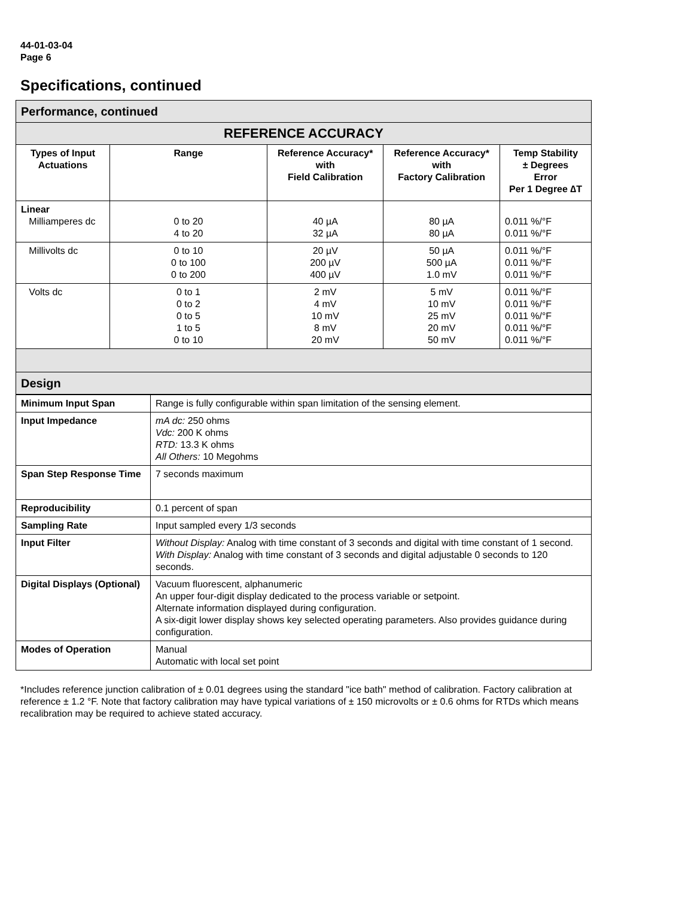44-01-03-04
Page 6
Specifications, continued
| Performance, continued | | | | |
| REFERENCE ACCURACY | | | | |
| Types of Input Actuations | Range | Reference Accuracy* with Field Calibration | Reference Accuracy* with Factory Calibration | Temp Stability ± Degrees Error Per 1 Degree ∆T |
| Linear Milliamperes dc | 0 to 20 4 to 20 | 40 µA 32 µA | 80 µA 80 µA | 0.011 %/°F 0.011 %/°F |
| Millivolts dc | 0 to 10 0 to 100 0 to 200 | 20 µV 200 µV 400 µV | 50 µA 500 µA 1.0 mV | 0.011 %/°F 0.011 %/°F 0.011 %/°F |
| Volts dc | 0 to 1 0 to 2 0 to 5 1 to 5 0 to 10 | 2 mV 4 mV 10 mV 8 mV 20 mV | 5 mV 10 mV 25 mV 20 mV 50 mV | 0.011 %/°F 0.011 %/°F 0.011 %/°F 0.011 %/°F 0.011 %/°F |
| Design | | | | |
| Minimum Input Span | Range is fully configurable within span limitation of the sensing element. |
| Input Impedance | mA dc: 250 ohms Vdc: 200 K ohms RTD: 13.3 K ohms All Others: 10 Megohms |
| Span Step Response Time | 7 seconds maximum |
| Reproducibility | 0.1 percent of span |
| Sampling Rate | Input sampled every 1/3 seconds |
| Input Filter | Without Display: Analog with time constant of 3 seconds and digital with time constant of 1 second. With Display: Analog with time constant of 3 seconds and digital adjustable 0 seconds to 120 seconds. |
| Digital Displays (Optional) | Vacuum fluorescent, alphanumeric An upper four-digit display dedicated to the process variable or setpoint. Alternate information displayed during configuration. A six-digit lower display shows key selected operating parameters. Also provides guidance during configuration. |
| Modes of Operation | Manual Automatic with local set point |
*Includes reference junction calibration of ± 0.01 degrees using the standard "ice bath" method of calibration. Factory calibration at reference ± 1.2 °F. Note that factory calibration may have typical variations of ± 150 microvolts or ± 0.6 ohms for RTDs which means recalibration may be required to achieve stated accuracy.